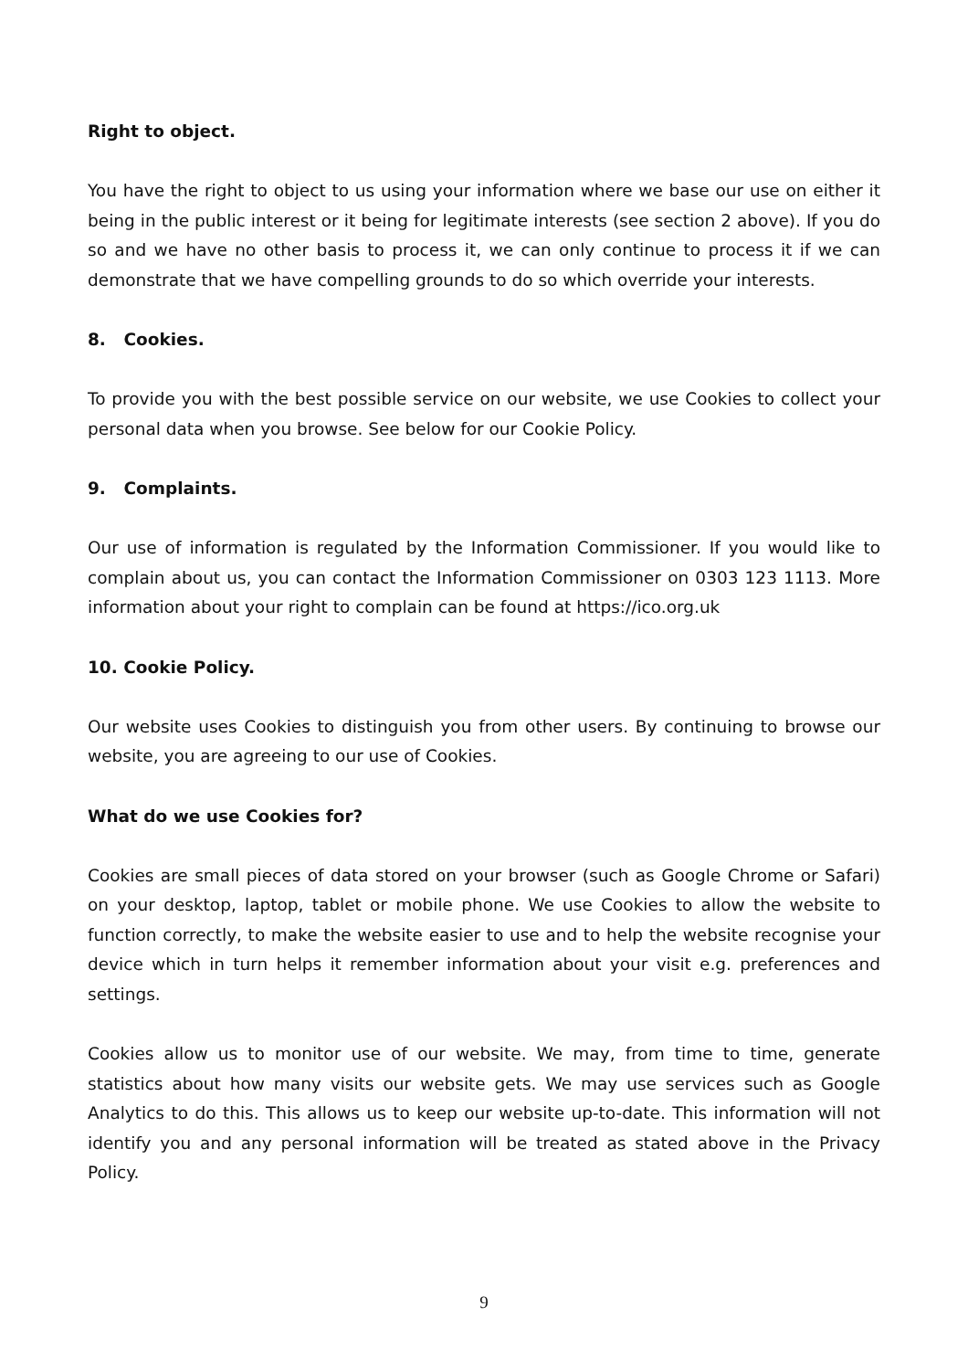Right to object.
You have the right to object to us using your information where we base our use on either it being in the public interest or it being for legitimate interests (see section 2 above). If you do so and we have no other basis to process it, we can only continue to process it if we can demonstrate that we have compelling grounds to do so which override your interests.
8. Cookies.
To provide you with the best possible service on our website, we use Cookies to collect your personal data when you browse. See below for our Cookie Policy.
9. Complaints.
Our use of information is regulated by the Information Commissioner. If you would like to complain about us, you can contact the Information Commissioner on 0303 123 1113. More information about your right to complain can be found at https://ico.org.uk
10. Cookie Policy.
Our website uses Cookies to distinguish you from other users. By continuing to browse our website, you are agreeing to our use of Cookies.
What do we use Cookies for?
Cookies are small pieces of data stored on your browser (such as Google Chrome or Safari) on your desktop, laptop, tablet or mobile phone. We use Cookies to allow the website to function correctly, to make the website easier to use and to help the website recognise your device which in turn helps it remember information about your visit e.g. preferences and settings.
Cookies allow us to monitor use of our website. We may, from time to time, generate statistics about how many visits our website gets. We may use services such as Google Analytics to do this. This allows us to keep our website up-to-date. This information will not identify you and any personal information will be treated as stated above in the Privacy Policy.
9